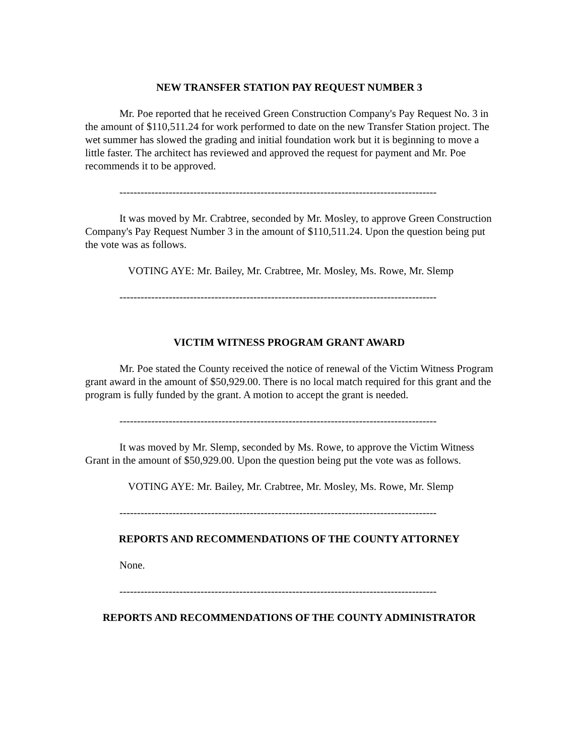NEW TRANSFER STATION PAY REQUEST NUMBER 3
Mr. Poe reported that he received Green Construction Company's Pay Request No. 3 in the amount of $110,511.24 for work performed to date on the new Transfer Station project. The wet summer has slowed the grading and initial foundation work but it is beginning to move a little faster. The architect has reviewed and approved the request for payment and Mr. Poe recommends it to be approved.
------------------------------------------------------------------------------------------
It was moved by Mr. Crabtree, seconded by Mr. Mosley, to approve Green Construction Company's Pay Request Number 3 in the amount of $110,511.24. Upon the question being put the vote was as follows.
VOTING AYE: Mr. Bailey, Mr. Crabtree, Mr. Mosley, Ms. Rowe, Mr. Slemp
------------------------------------------------------------------------------------------
VICTIM WITNESS PROGRAM GRANT AWARD
Mr. Poe stated the County received the notice of renewal of the Victim Witness Program grant award in the amount of $50,929.00. There is no local match required for this grant and the program is fully funded by the grant. A motion to accept the grant is needed.
------------------------------------------------------------------------------------------
It was moved by Mr. Slemp, seconded by Ms. Rowe, to approve the Victim Witness Grant in the amount of $50,929.00. Upon the question being put the vote was as follows.
VOTING AYE: Mr. Bailey, Mr. Crabtree, Mr. Mosley, Ms. Rowe, Mr. Slemp
------------------------------------------------------------------------------------------
REPORTS AND RECOMMENDATIONS OF THE COUNTY ATTORNEY
None.
------------------------------------------------------------------------------------------
REPORTS AND RECOMMENDATIONS OF THE COUNTY ADMINISTRATOR